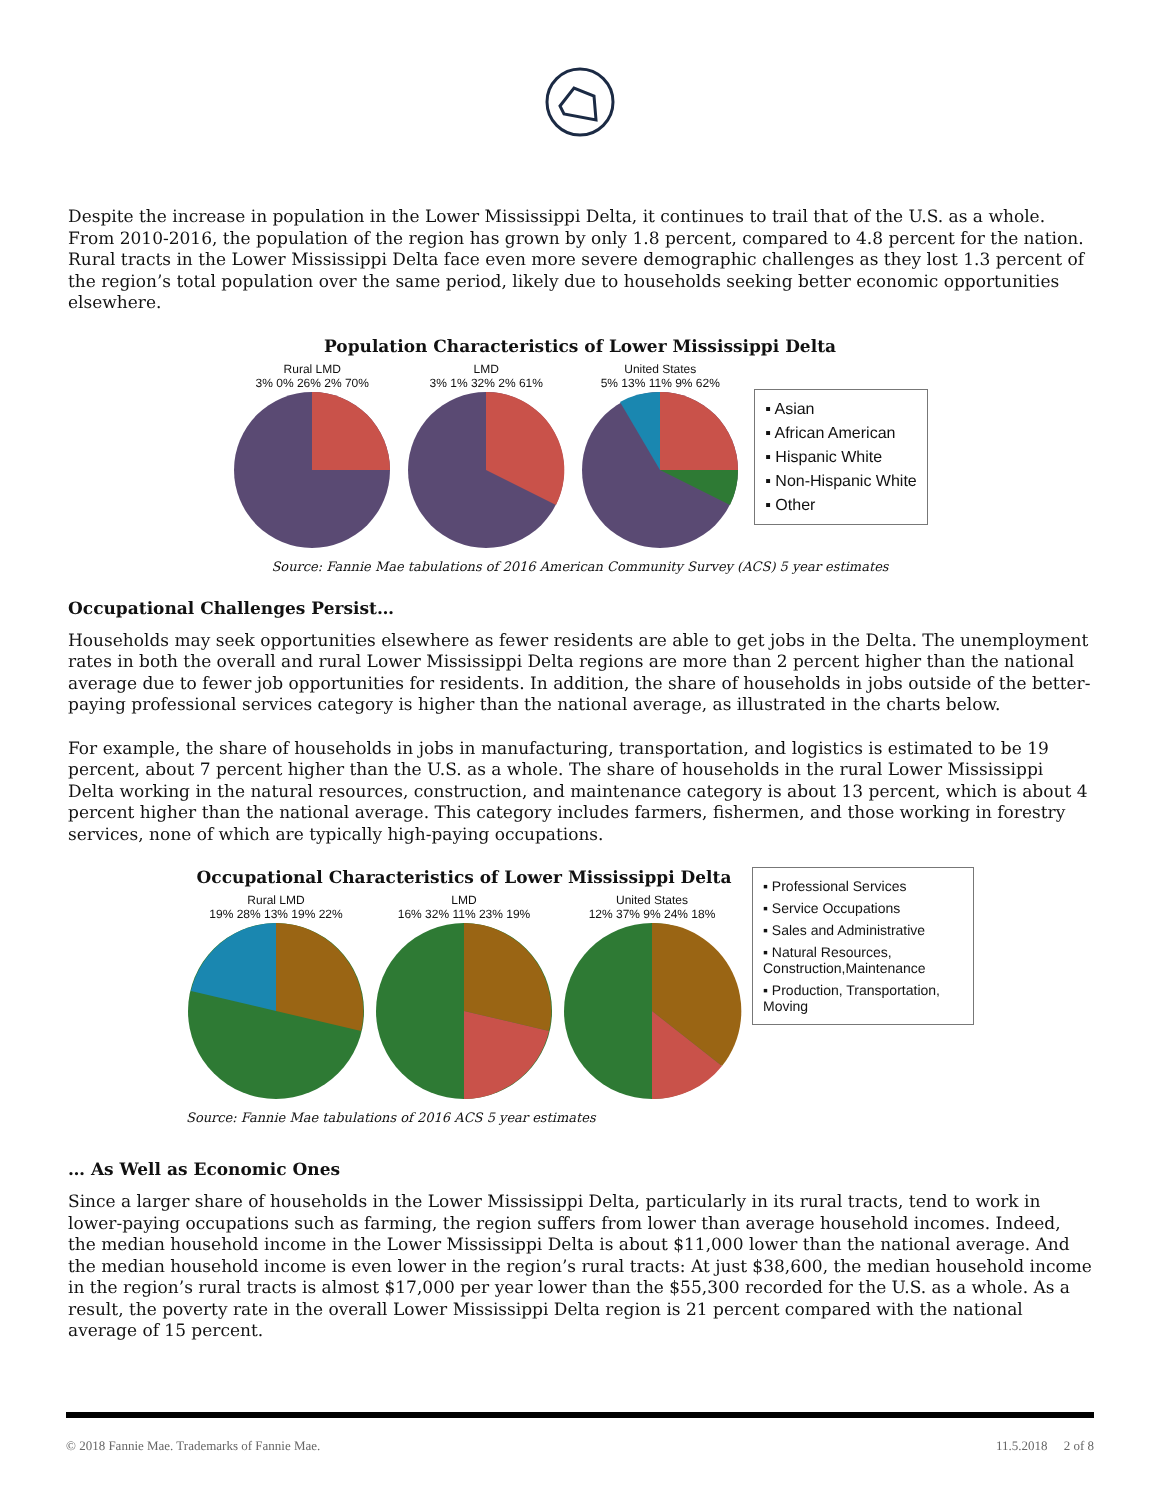Despite the increase in population in the Lower Mississippi Delta, it continues to trail that of the U.S. as a whole. From 2010-2016, the population of the region has grown by only 1.8 percent, compared to 4.8 percent for the nation. Rural tracts in the Lower Mississippi Delta face even more severe demographic challenges as they lost 1.3 percent of the region’s total population over the same period, likely due to households seeking better economic opportunities elsewhere.
Population Characteristics of Lower Mississippi Delta
Rural LMD
3% 0% 26% 2% 70%
LMD
3% 1% 32% 2% 61%
United States
5% 13% 11% 9% 62%
▪ Asian
▪ African American
▪ Hispanic White
▪ Non-Hispanic White
▪ Other
Source: Fannie Mae tabulations of 2016 American Community Survey (ACS) 5 year estimates
Occupational Challenges Persist…
Households may seek opportunities elsewhere as fewer residents are able to get jobs in the Delta. The unemployment rates in both the overall and rural Lower Mississippi Delta regions are more than 2 percent higher than the national average due to fewer job opportunities for residents. In addition, the share of households in jobs outside of the better-paying professional services category is higher than the national average, as illustrated in the charts below.
For example, the share of households in jobs in manufacturing, transportation, and logistics is estimated to be 19 percent, about 7 percent higher than the U.S. as a whole. The share of households in the rural Lower Mississippi Delta working in the natural resources, construction, and maintenance category is about 13 percent, which is about 4 percent higher than the national average. This category includes farmers, fishermen, and those working in forestry services, none of which are typically high-paying occupations.
Occupational Characteristics of Lower Mississippi Delta
Rural LMD
19% 28% 13% 19% 22%
LMD
16% 32% 11% 23% 19%
United States
12% 37% 9% 24% 18%
Source: Fannie Mae tabulations of 2016 ACS 5 year estimates
▪ Professional Services
▪ Service Occupations
▪ Sales and Administrative
▪ Natural Resources, Construction,Maintenance
▪ Production, Transportation, Moving
… As Well as Economic Ones
Since a larger share of households in the Lower Mississippi Delta, particularly in its rural tracts, tend to work in lower-paying occupations such as farming, the region suffers from lower than average household incomes. Indeed, the median household income in the Lower Mississippi Delta is about $11,000 lower than the national average. And the median household income is even lower in the region’s rural tracts: At just $38,600, the median household income in the region’s rural tracts is almost $17,000 per year lower than the $55,300 recorded for the U.S. as a whole. As a result, the poverty rate in the overall Lower Mississippi Delta region is 21 percent compared with the national average of 15 percent.
© 2018 Fannie Mae. Trademarks of Fannie Mae. 11.5.2018 2 of 8